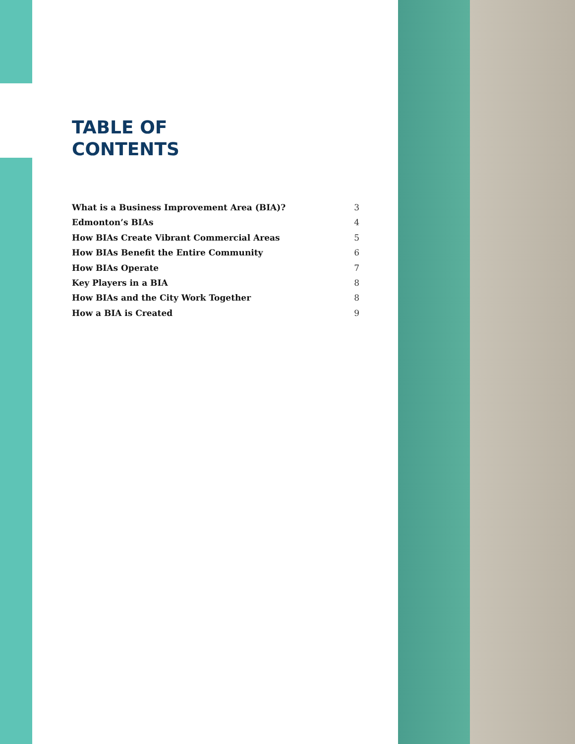TABLE OF
CONTENTS
What is a Business Improvement Area (BIA)? 3
Edmonton’s BIAs 4
How BIAs Create Vibrant Commercial Areas 5
How BIAs Benefit the Entire Community 6
How BIAs Operate 7
Key Players in a BIA 8
How BIAs and the City Work Together 8
How a BIA is Created 9